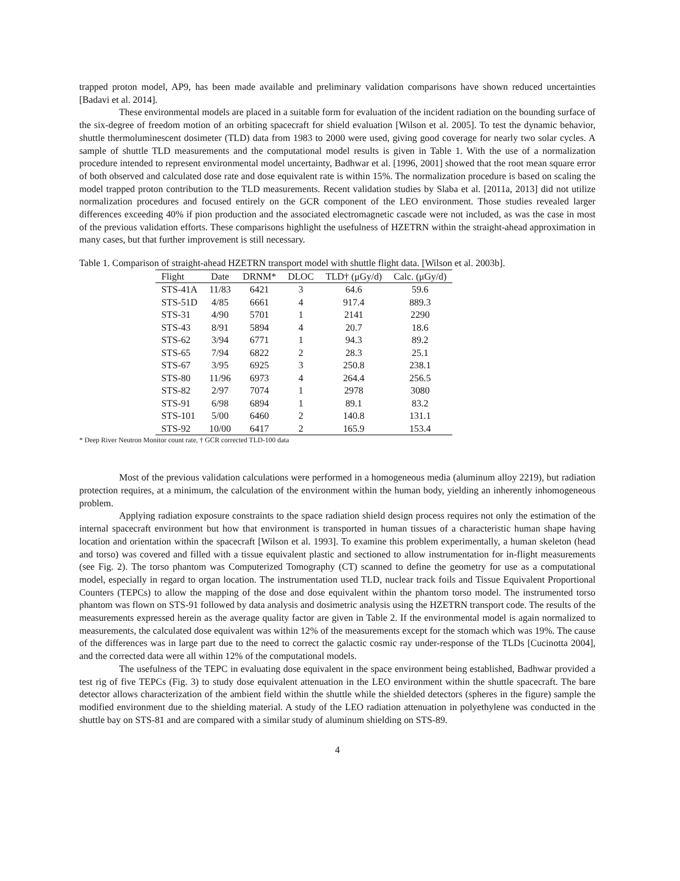trapped proton model, AP9, has been made available and preliminary validation comparisons have shown reduced uncertainties [Badavi et al. 2014].
These environmental models are placed in a suitable form for evaluation of the incident radiation on the bounding surface of the six-degree of freedom motion of an orbiting spacecraft for shield evaluation [Wilson et al. 2005]. To test the dynamic behavior, shuttle thermoluminescent dosimeter (TLD) data from 1983 to 2000 were used, giving good coverage for nearly two solar cycles. A sample of shuttle TLD measurements and the computational model results is given in Table 1. With the use of a normalization procedure intended to represent environmental model uncertainty, Badhwar et al. [1996, 2001] showed that the root mean square error of both observed and calculated dose rate and dose equivalent rate is within 15%. The normalization procedure is based on scaling the model trapped proton contribution to the TLD measurements. Recent validation studies by Slaba et al. [2011a, 2013] did not utilize normalization procedures and focused entirely on the GCR component of the LEO environment. Those studies revealed larger differences exceeding 40% if pion production and the associated electromagnetic cascade were not included, as was the case in most of the previous validation efforts. These comparisons highlight the usefulness of HZETRN within the straight-ahead approximation in many cases, but that further improvement is still necessary.
Table 1. Comparison of straight-ahead HZETRN transport model with shuttle flight data. [Wilson et al. 2003b].
| Flight | Date | DRNM* | DLOC | TLD† (μGy/d) | Calc. (μGy/d) |
| --- | --- | --- | --- | --- | --- |
| STS-41A | 11/83 | 6421 | 3 | 64.6 | 59.6 |
| STS-51D | 4/85 | 6661 | 4 | 917.4 | 889.3 |
| STS-31 | 4/90 | 5701 | 1 | 2141 | 2290 |
| STS-43 | 8/91 | 5894 | 4 | 20.7 | 18.6 |
| STS-62 | 3/94 | 6771 | 1 | 94.3 | 89.2 |
| STS-65 | 7/94 | 6822 | 2 | 28.3 | 25.1 |
| STS-67 | 3/95 | 6925 | 3 | 250.8 | 238.1 |
| STS-80 | 11/96 | 6973 | 4 | 264.4 | 256.5 |
| STS-82 | 2/97 | 7074 | 1 | 2978 | 3080 |
| STS-91 | 6/98 | 6894 | 1 | 89.1 | 83.2 |
| STS-101 | 5/00 | 6460 | 2 | 140.8 | 131.1 |
| STS-92 | 10/00 | 6417 | 2 | 165.9 | 153.4 |
* Deep River Neutron Monitor count rate, † GCR corrected TLD-100 data
Most of the previous validation calculations were performed in a homogeneous media (aluminum alloy 2219), but radiation protection requires, at a minimum, the calculation of the environment within the human body, yielding an inherently inhomogeneous problem.
Applying radiation exposure constraints to the space radiation shield design process requires not only the estimation of the internal spacecraft environment but how that environment is transported in human tissues of a characteristic human shape having location and orientation within the spacecraft [Wilson et al. 1993]. To examine this problem experimentally, a human skeleton (head and torso) was covered and filled with a tissue equivalent plastic and sectioned to allow instrumentation for in-flight measurements (see Fig. 2). The torso phantom was Computerized Tomography (CT) scanned to define the geometry for use as a computational model, especially in regard to organ location. The instrumentation used TLD, nuclear track foils and Tissue Equivalent Proportional Counters (TEPCs) to allow the mapping of the dose and dose equivalent within the phantom torso model. The instrumented torso phantom was flown on STS-91 followed by data analysis and dosimetric analysis using the HZETRN transport code. The results of the measurements expressed herein as the average quality factor are given in Table 2. If the environmental model is again normalized to measurements, the calculated dose equivalent was within 12% of the measurements except for the stomach which was 19%. The cause of the differences was in large part due to the need to correct the galactic cosmic ray under-response of the TLDs [Cucinotta 2004], and the corrected data were all within 12% of the computational models.
The usefulness of the TEPC in evaluating dose equivalent in the space environment being established, Badhwar provided a test rig of five TEPCs (Fig. 3) to study dose equivalent attenuation in the LEO environment within the shuttle spacecraft. The bare detector allows characterization of the ambient field within the shuttle while the shielded detectors (spheres in the figure) sample the modified environment due to the shielding material. A study of the LEO radiation attenuation in polyethylene was conducted in the shuttle bay on STS-81 and are compared with a similar study of aluminum shielding on STS-89.
4